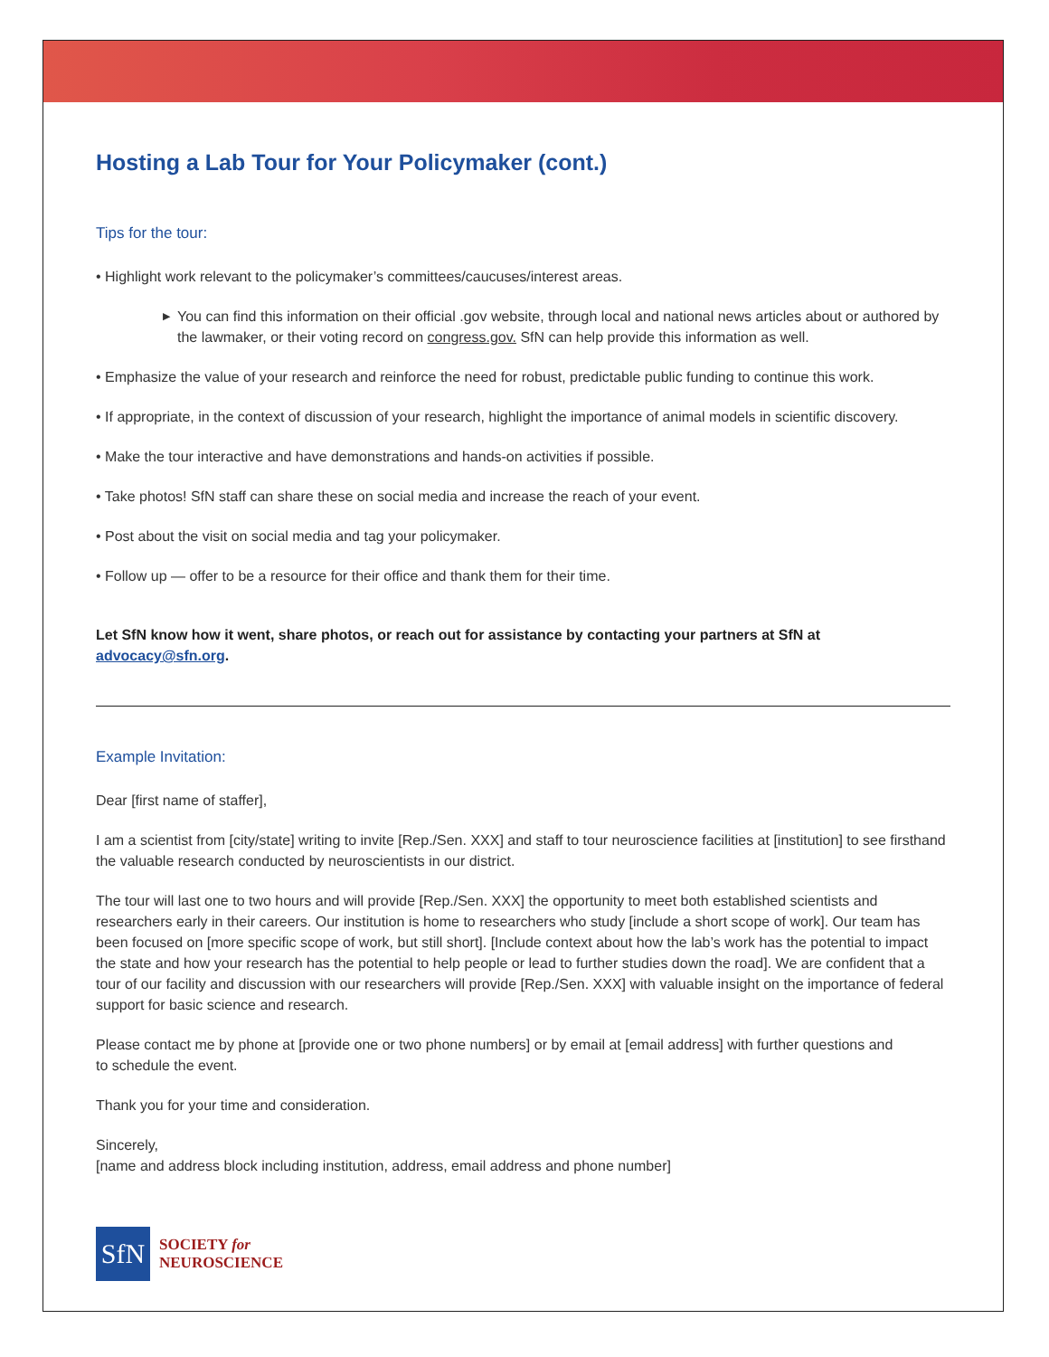Hosting a Lab Tour for Your Policymaker (cont.)
Tips for the tour:
• Highlight work relevant to the policymaker’s committees/caucuses/interest areas.
▶ You can find this information on their official .gov website, through local and national news articles about or authored by the lawmaker, or their voting record on congress.gov. SfN can help provide this information as well.
• Emphasize the value of your research and reinforce the need for robust, predictable public funding to continue this work.
• If appropriate, in the context of discussion of your research, highlight the importance of animal models in scientific discovery.
• Make the tour interactive and have demonstrations and hands-on activities if possible.
• Take photos! SfN staff can share these on social media and increase the reach of your event.
• Post about the visit on social media and tag your policymaker.
• Follow up — offer to be a resource for their office and thank them for their time.
Let SfN know how it went, share photos, or reach out for assistance by contacting your partners at SfN at advocacy@sfn.org.
Example Invitation:
Dear [first name of staffer],
I am a scientist from [city/state] writing to invite [Rep./Sen. XXX] and staff to tour neuroscience facilities at [institution] to see firsthand the valuable research conducted by neuroscientists in our district.
The tour will last one to two hours and will provide [Rep./Sen. XXX] the opportunity to meet both established scientists and researchers early in their careers. Our institution is home to researchers who study [include a short scope of work]. Our team has been focused on [more specific scope of work, but still short]. [Include context about how the lab’s work has the potential to impact the state and how your research has the potential to help people or lead to further studies down the road]. We are confident that a tour of our facility and discussion with our researchers will provide [Rep./Sen. XXX] with valuable insight on the importance of federal support for basic science and research.
Please contact me by phone at [provide one or two phone numbers] or by email at [email address] with further questions and
to schedule the event.
Thank you for your time and consideration.
Sincerely,
[name and address block including institution, address, email address and phone number]
SfN
SOCIETY for
NEUROSCIENCE